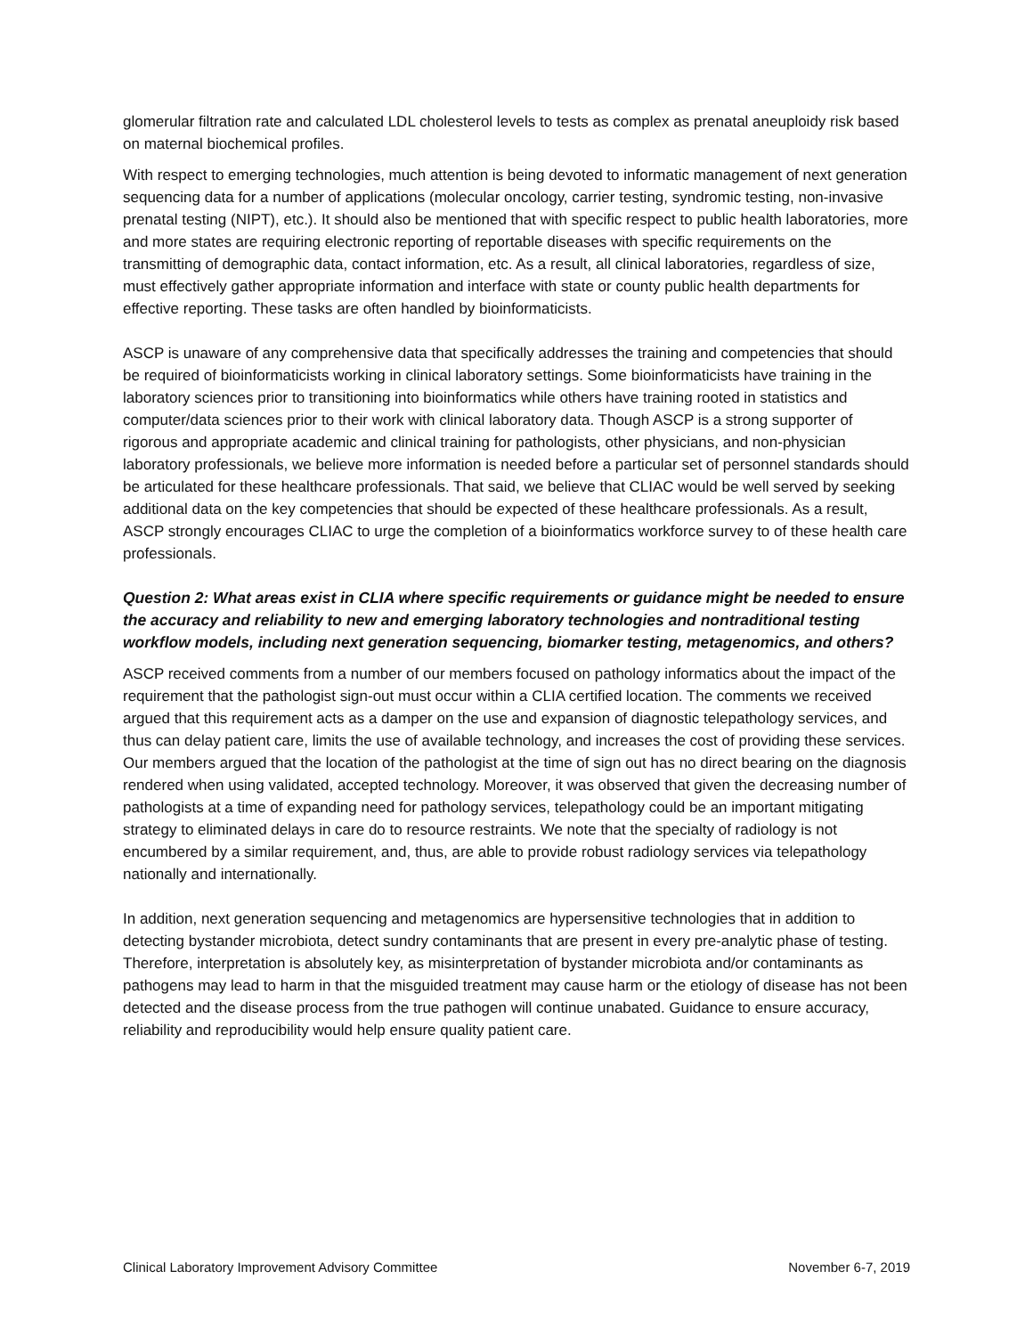glomerular filtration rate and calculated LDL cholesterol levels to tests as complex as prenatal aneuploidy risk based on maternal biochemical profiles.
With respect to emerging technologies, much attention is being devoted to informatic management of next generation sequencing data for a number of applications (molecular oncology, carrier testing, syndromic testing, non-invasive prenatal testing (NIPT), etc.). It should also be mentioned that with specific respect to public health laboratories, more and more states are requiring electronic reporting of reportable diseases with specific requirements on the transmitting of demographic data, contact information, etc. As a result, all clinical laboratories, regardless of size, must effectively gather appropriate information and interface with state or county public health departments for effective reporting. These tasks are often handled by bioinformaticists.
ASCP is unaware of any comprehensive data that specifically addresses the training and competencies that should be required of bioinformaticists working in clinical laboratory settings. Some bioinformaticists have training in the laboratory sciences prior to transitioning into bioinformatics while others have training rooted in statistics and computer/data sciences prior to their work with clinical laboratory data. Though ASCP is a strong supporter of rigorous and appropriate academic and clinical training for pathologists, other physicians, and non-physician laboratory professionals, we believe more information is needed before a particular set of personnel standards should be articulated for these healthcare professionals. That said, we believe that CLIAC would be well served by seeking additional data on the key competencies that should be expected of these healthcare professionals. As a result, ASCP strongly encourages CLIAC to urge the completion of a bioinformatics workforce survey to of these health care professionals.
Question 2: What areas exist in CLIA where specific requirements or guidance might be needed to ensure the accuracy and reliability to new and emerging laboratory technologies and nontraditional testing workflow models, including next generation sequencing, biomarker testing, metagenomics, and others?
ASCP received comments from a number of our members focused on pathology informatics about the impact of the requirement that the pathologist sign-out must occur within a CLIA certified location. The comments we received argued that this requirement acts as a damper on the use and expansion of diagnostic telepathology services, and thus can delay patient care, limits the use of available technology, and increases the cost of providing these services. Our members argued that the location of the pathologist at the time of sign out has no direct bearing on the diagnosis rendered when using validated, accepted technology. Moreover, it was observed that given the decreasing number of pathologists at a time of expanding need for pathology services, telepathology could be an important mitigating strategy to eliminated delays in care do to resource restraints. We note that the specialty of radiology is not encumbered by a similar requirement, and, thus, are able to provide robust radiology services via telepathology nationally and internationally.
In addition, next generation sequencing and metagenomics are hypersensitive technologies that in addition to detecting bystander microbiota, detect sundry contaminants that are present in every pre-analytic phase of testing. Therefore, interpretation is absolutely key, as misinterpretation of bystander microbiota and/or contaminants as pathogens may lead to harm in that the misguided treatment may cause harm or the etiology of disease has not been detected and the disease process from the true pathogen will continue unabated. Guidance to ensure accuracy, reliability and reproducibility would help ensure quality patient care.
Clinical Laboratory Improvement Advisory Committee November 6-7, 2019